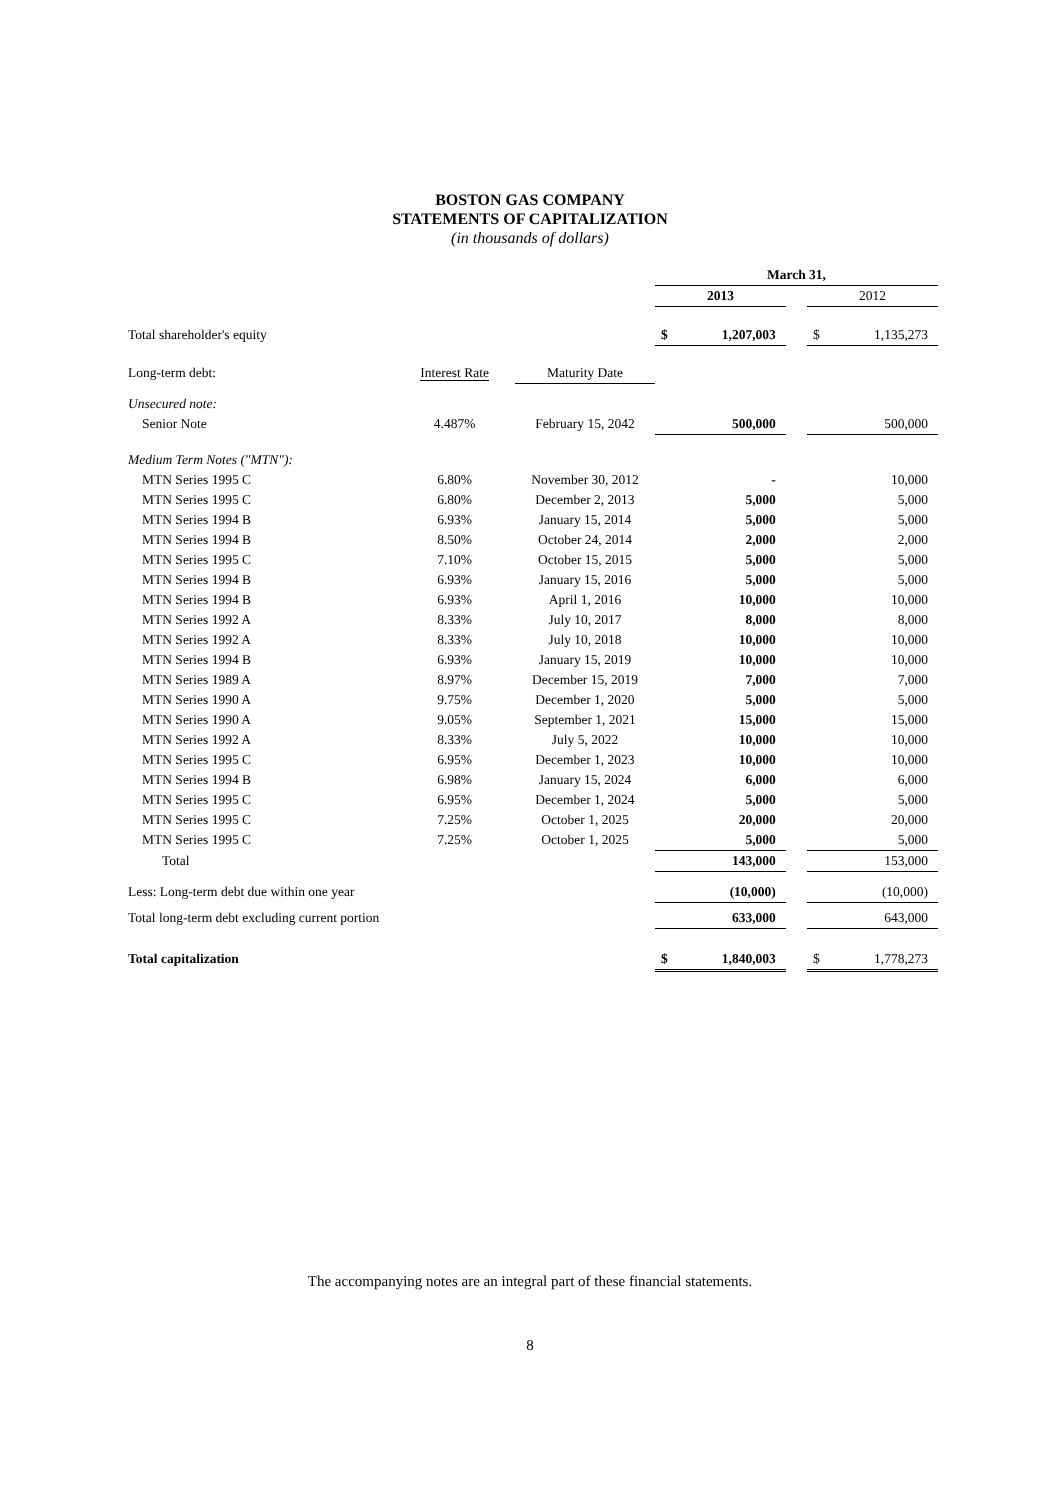BOSTON GAS COMPANY
STATEMENTS OF CAPITALIZATION
(in thousands of dollars)
| | | | March 31, | | | | |
| | | | 2013 | | | 2012 | |
| Total shareholder's equity | | | $ | 1,207,003 | | $ | 1,135,273 |
| Long-term debt: | Interest Rate | Maturity Date | | | | | |
| Unsecured note: | | | | | | | |
| Senior Note | 4.487% | February 15, 2042 | | 500,000 | | | 500,000 |
| Medium Term Notes ("MTN"): | | | | | | | |
| MTN Series 1995 C | 6.80% | November 30, 2012 | | - | | | 10,000 |
| MTN Series 1995 C | 6.80% | December 2, 2013 | | 5,000 | | | 5,000 |
| MTN Series 1994 B | 6.93% | January 15, 2014 | | 5,000 | | | 5,000 |
| MTN Series 1994 B | 8.50% | October 24, 2014 | | 2,000 | | | 2,000 |
| MTN Series 1995 C | 7.10% | October 15, 2015 | | 5,000 | | | 5,000 |
| MTN Series 1994 B | 6.93% | January 15, 2016 | | 5,000 | | | 5,000 |
| MTN Series 1994 B | 6.93% | April 1, 2016 | | 10,000 | | | 10,000 |
| MTN Series 1992 A | 8.33% | July 10, 2017 | | 8,000 | | | 8,000 |
| MTN Series 1992 A | 8.33% | July 10, 2018 | | 10,000 | | | 10,000 |
| MTN Series 1994 B | 6.93% | January 15, 2019 | | 10,000 | | | 10,000 |
| MTN Series 1989 A | 8.97% | December 15, 2019 | | 7,000 | | | 7,000 |
| MTN Series 1990 A | 9.75% | December 1, 2020 | | 5,000 | | | 5,000 |
| MTN Series 1990 A | 9.05% | September 1, 2021 | | 15,000 | | | 15,000 |
| MTN Series 1992 A | 8.33% | July 5, 2022 | | 10,000 | | | 10,000 |
| MTN Series 1995 C | 6.95% | December 1, 2023 | | 10,000 | | | 10,000 |
| MTN Series 1994 B | 6.98% | January 15, 2024 | | 6,000 | | | 6,000 |
| MTN Series 1995 C | 6.95% | December 1, 2024 | | 5,000 | | | 5,000 |
| MTN Series 1995 C | 7.25% | October 1, 2025 | | 20,000 | | | 20,000 |
| MTN Series 1995 C | 7.25% | October 1, 2025 | | 5,000 | | | 5,000 |
| Total | | | | 143,000 | | | 153,000 |
| Less: Long-term debt due within one year | | | | (10,000) | | | (10,000) |
| Total long-term debt excluding current portion | | | | 633,000 | | | 643,000 |
| Total capitalization | | | $ | 1,840,003 | | $ | 1,778,273 |
The accompanying notes are an integral part of these financial statements.
8